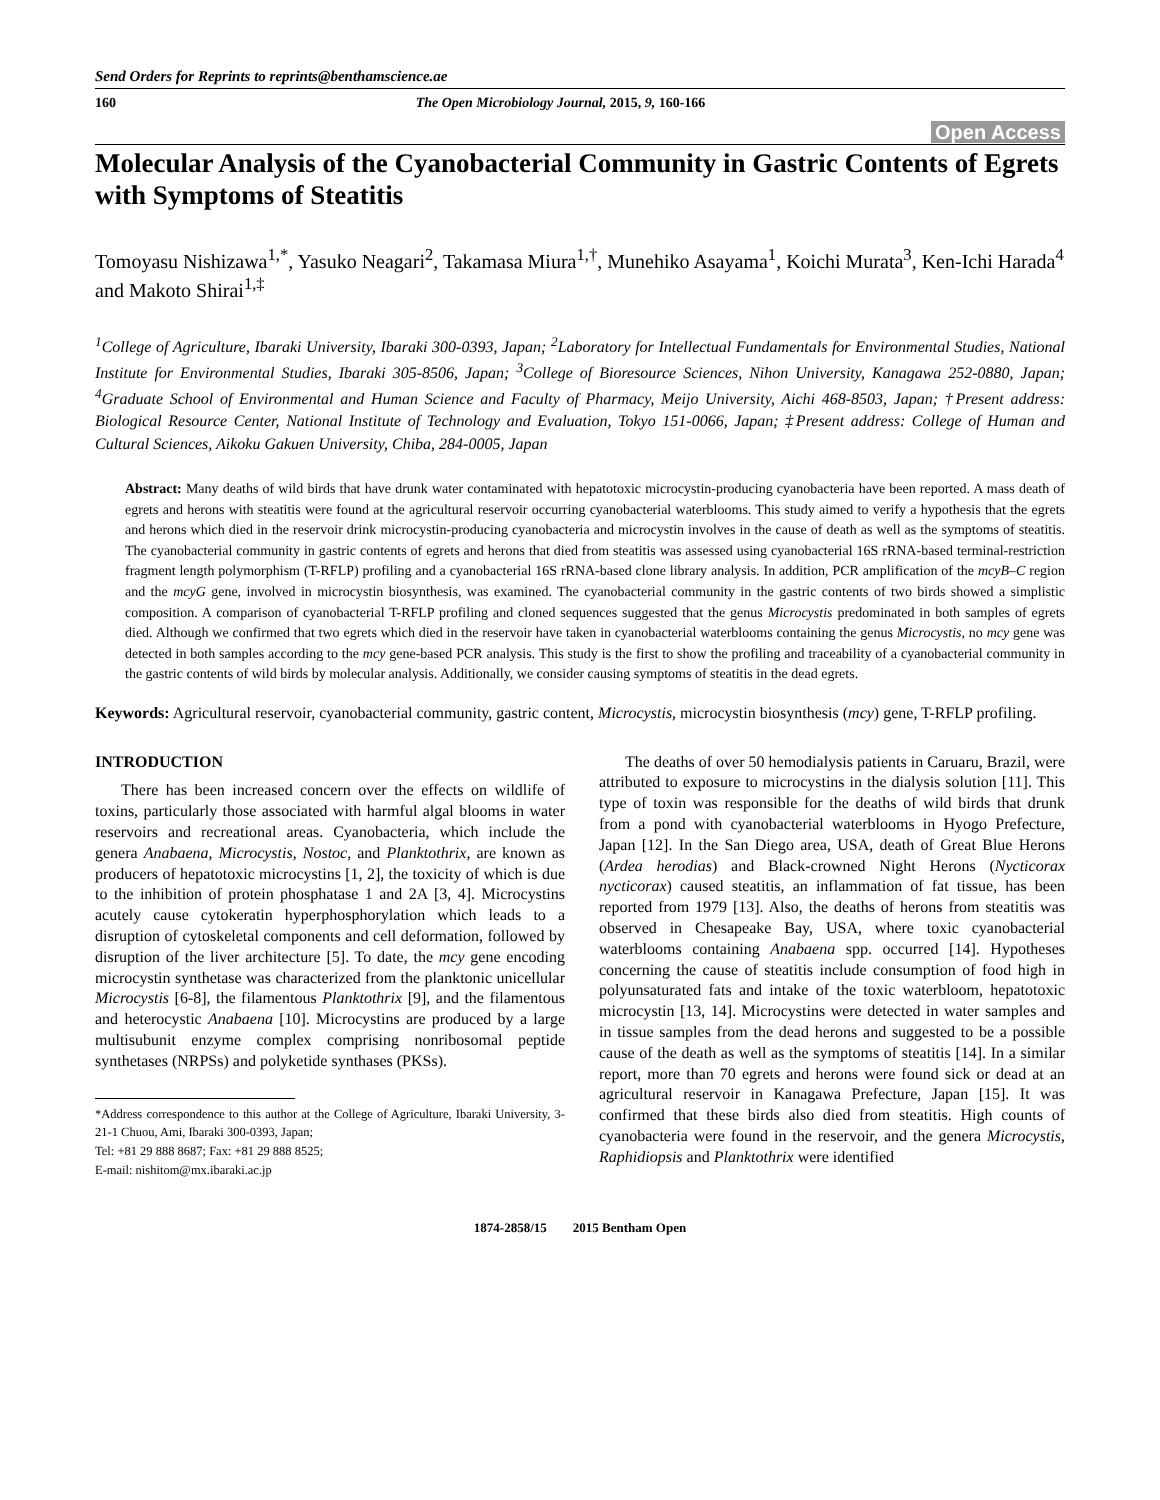Send Orders for Reprints to reprints@benthamscience.ae
160 The Open Microbiology Journal, 2015, 9, 160-166
Open Access
Molecular Analysis of the Cyanobacterial Community in Gastric Contents of Egrets with Symptoms of Steatitis
Tomoyasu Nishizawa<sup>1,*</sup>, Yasuko Neagari<sup>2</sup>, Takamasa Miura<sup>1,†</sup>, Munehiko Asayama<sup>1</sup>, Koichi Murata<sup>3</sup>, Ken-Ichi Harada<sup>4</sup> and Makoto Shirai<sup>1,‡</sup>
<sup>1</sup> College of Agriculture, Ibaraki University, Ibaraki 300-0393, Japan; <sup>2</sup>Laboratory for Intellectual Fundamentals for Environmental Studies, National Institute for Environmental Studies, Ibaraki 305-8506, Japan; <sup>3</sup>College of Bioresource Sciences, Nihon University, Kanagawa 252-0880, Japan; <sup>4</sup>Graduate School of Environmental and Human Science and Faculty of Pharmacy, Meijo University, Aichi 468-8503, Japan; †Present address: Biological Resource Center, National Institute of Technology and Evaluation, Tokyo 151-0066, Japan; ‡Present address: College of Human and Cultural Sciences, Aikoku Gakuen University, Chiba, 284-0005, Japan
Abstract: Many deaths of wild birds that have drunk water contaminated with hepatotoxic microcystin-producing cyanobacteria have been reported. A mass death of egrets and herons with steatitis were found at the agricultural reservoir occurring cyanobacterial waterblooms. This study aimed to verify a hypothesis that the egrets and herons which died in the reservoir drink microcystin-producing cyanobacteria and microcystin involves in the cause of death as well as the symptoms of steatitis. The cyanobacterial community in gastric contents of egrets and herons that died from steatitis was assessed using cyanobacterial 16S rRNA-based terminal-restriction fragment length polymorphism (T-RFLP) profiling and a cyanobacterial 16S rRNA-based clone library analysis. In addition, PCR amplification of the mcyB–C region and the mcyG gene, involved in microcystin biosynthesis, was examined. The cyanobacterial community in the gastric contents of two birds showed a simplistic composition. A comparison of cyanobacterial T-RFLP profiling and cloned sequences suggested that the genus Microcystis predominated in both samples of egrets died. Although we confirmed that two egrets which died in the reservoir have taken in cyanobacterial waterblooms containing the genus Microcystis, no mcy gene was detected in both samples according to the mcy gene-based PCR analysis. This study is the first to show the profiling and traceability of a cyanobacterial community in the gastric contents of wild birds by molecular analysis. Additionally, we consider causing symptoms of steatitis in the dead egrets.
Keywords: Agricultural reservoir, cyanobacterial community, gastric content, Microcystis, microcystin biosynthesis (mcy) gene, T-RFLP profiling.
INTRODUCTION
There has been increased concern over the effects on wildlife of toxins, particularly those associated with harmful algal blooms in water reservoirs and recreational areas. Cyanobacteria, which include the genera Anabaena, Microcystis, Nostoc, and Planktothrix, are known as producers of hepatotoxic microcystins [1, 2], the toxicity of which is due to the inhibition of protein phosphatase 1 and 2A [3, 4]. Microcystins acutely cause cytokeratin hyperphosphorylation which leads to a disruption of cytoskeletal components and cell deformation, followed by disruption of the liver architecture [5]. To date, the mcy gene encoding microcystin synthetase was characterized from the planktonic unicellular Microcystis [6-8], the filamentous Planktothrix [9], and the filamentous and heterocystic Anabaena [10]. Microcystins are produced by a large multisubunit enzyme complex comprising nonribosomal peptide synthetases (NRPSs) and polyketide synthases (PKSs).
*Address correspondence to this author at the College of Agriculture, Ibaraki University, 3-21-1 Chuou, Ami, Ibaraki 300-0393, Japan;
Tel: +81 29 888 8687; Fax: +81 29 888 8525;
E-mail: nishitom@mx.ibaraki.ac.jp
The deaths of over 50 hemodialysis patients in Caruaru, Brazil, were attributed to exposure to microcystins in the dialysis solution [11]. This type of toxin was responsible for the deaths of wild birds that drunk from a pond with cyanobacterial waterblooms in Hyogo Prefecture, Japan [12]. In the San Diego area, USA, death of Great Blue Herons (Ardea herodias) and Black-crowned Night Herons (Nycticorax nycticorax) caused steatitis, an inflammation of fat tissue, has been reported from 1979 [13]. Also, the deaths of herons from steatitis was observed in Chesapeake Bay, USA, where toxic cyanobacterial waterblooms containing Anabaena spp. occurred [14]. Hypotheses concerning the cause of steatitis include consumption of food high in polyunsaturated fats and intake of the toxic waterbloom, hepatotoxic microcystin [13, 14]. Microcystins were detected in water samples and in tissue samples from the dead herons and suggested to be a possible cause of the death as well as the symptoms of steatitis [14]. In a similar report, more than 70 egrets and herons were found sick or dead at an agricultural reservoir in Kanagawa Prefecture, Japan [15]. It was confirmed that these birds also died from steatitis. High counts of cyanobacteria were found in the reservoir, and the genera Microcystis, Raphidiopsis and Planktothrix were identified
1874-2858/15 2015 Bentham Open